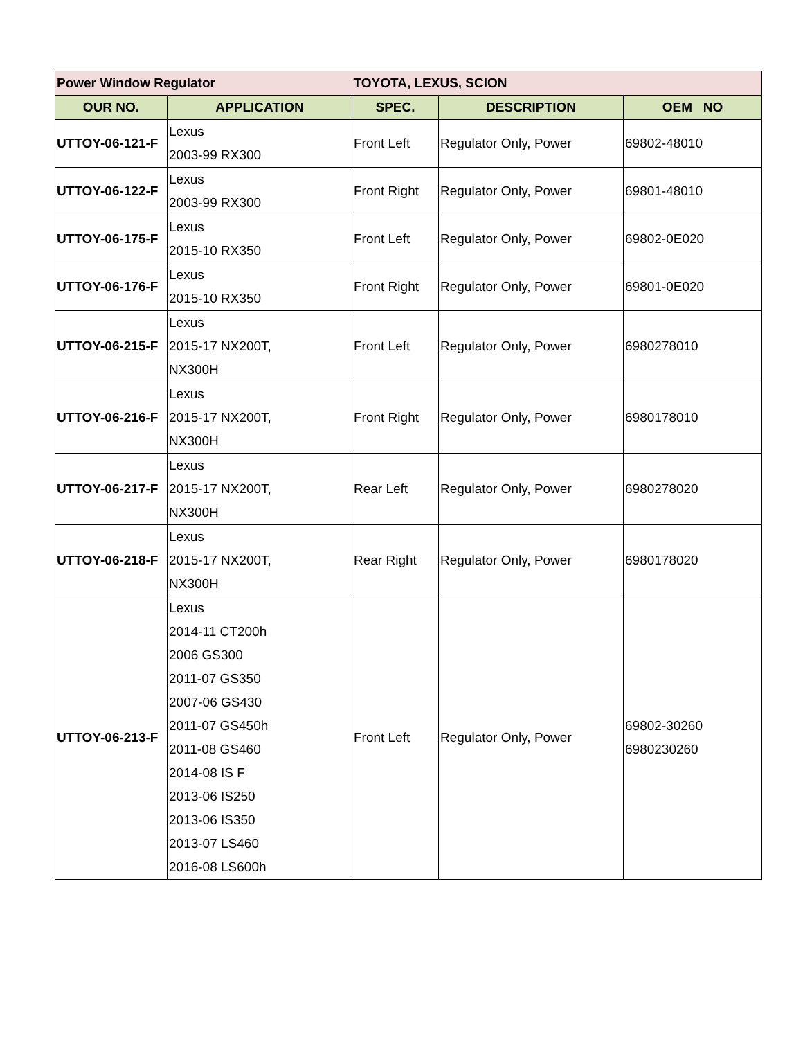| Power Window Regulator | | TOYOTA, LEXUS, SCION | | |
| OUR NO. | APPLICATION | SPEC. | DESCRIPTION | OEM NO |
| UTTOY-06-121-F | Lexus 2003-99 RX300 | Front Left | Regulator Only, Power | 69802-48010 |
| UTTOY-06-122-F | Lexus 2003-99 RX300 | Front Right | Regulator Only, Power | 69801-48010 |
| UTTOY-06-175-F | Lexus 2015-10 RX350 | Front Left | Regulator Only, Power | 69802-0E020 |
| UTTOY-06-176-F | Lexus 2015-10 RX350 | Front Right | Regulator Only, Power | 69801-0E020 |
| UTTOY-06-215-F | Lexus 2015-17 NX200T, NX300H | Front Left | Regulator Only, Power | 6980278010 |
| UTTOY-06-216-F | Lexus 2015-17 NX200T, NX300H | Front Right | Regulator Only, Power | 6980178010 |
| UTTOY-06-217-F | Lexus 2015-17 NX200T, NX300H | Rear Left | Regulator Only, Power | 6980278020 |
| UTTOY-06-218-F | Lexus 2015-17 NX200T, NX300H | Rear Right | Regulator Only, Power | 6980178020 |
| UTTOY-06-213-F | Lexus 2014-11 CT200h 2006 GS300 2011-07 GS350 2007-06 GS430 2011-07 GS450h 2011-08 GS460 2014-08 IS F 2013-06 IS250 2013-06 IS350 2013-07 LS460 2016-08 LS600h | Front Left | Regulator Only, Power | 69802-30260 6980230260 |